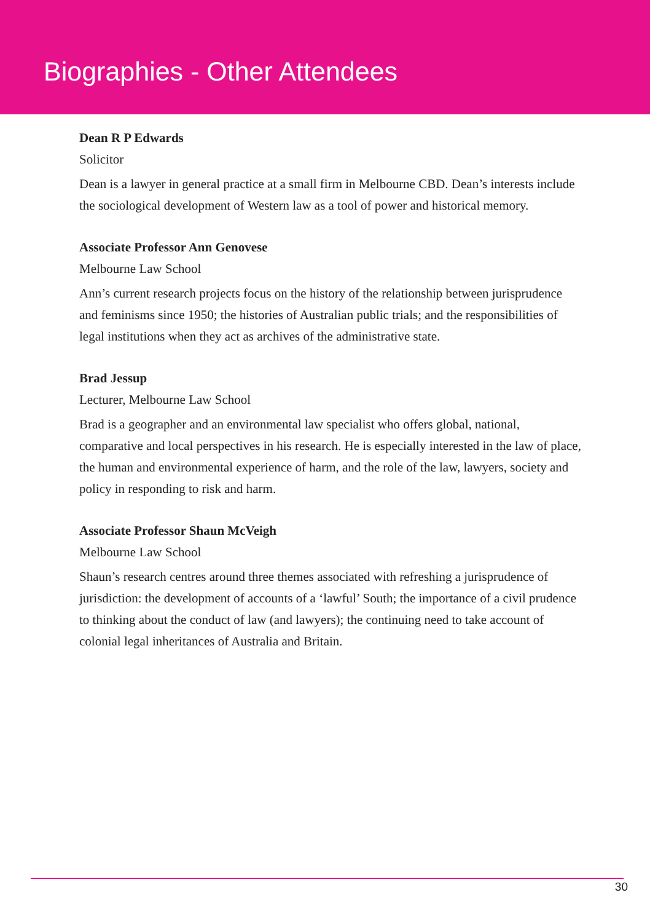Biographies - Other Attendees
Dean R P Edwards
Solicitor
Dean is a lawyer in general practice at a small firm in Melbourne CBD. Dean’s interests include the sociological development of Western law as a tool of power and historical memory.
Associate Professor Ann Genovese
Melbourne Law School
Ann’s current research projects focus on the history of the relationship between jurisprudence and feminisms since 1950; the histories of Australian public trials; and the responsibilities of legal institutions when they act as archives of the administrative state.
Brad Jessup
Lecturer, Melbourne Law School
Brad is a geographer and an environmental law specialist who offers global, national, comparative and local perspectives in his research. He is especially interested in the law of place, the human and environmental experience of harm, and the role of the law, lawyers, society and policy in responding to risk and harm.
Associate Professor Shaun McVeigh
Melbourne Law School
Shaun’s research centres around three themes associated with refreshing a jurisprudence of jurisdiction: the development of accounts of a ‘lawful’ South; the importance of a civil prudence to thinking about the conduct of law (and lawyers); the continuing need to take account of colonial legal inheritances of Australia and Britain.
30